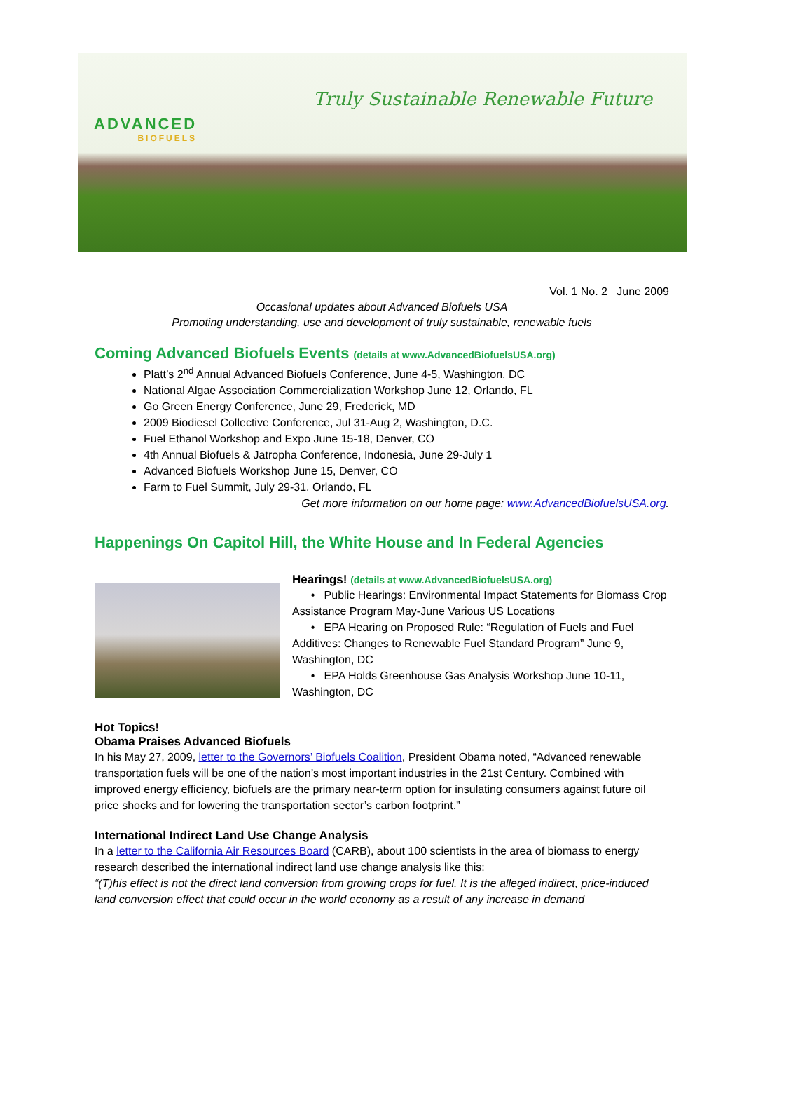ADVANCED
BIOFUELS
Truly Sustainable Renewable Future
Vol. 1 No. 2 June 2009
Occasional updates about Advanced Biofuels USA
Promoting understanding, use and development of truly sustainable, renewable fuels
Coming Advanced Biofuels Events (details at www.AdvancedBiofuelsUSA.org)
Platt’s 2<sup>nd</sup> Annual Advanced Biofuels Conference, June 4-5, Washington, DC
National Algae Association Commercialization Workshop June 12, Orlando, FL
Go Green Energy Conference, June 29, Frederick, MD
2009 Biodiesel Collective Conference, Jul 31-Aug 2, Washington, D.C.
Fuel Ethanol Workshop and Expo June 15-18, Denver, CO
4th Annual Biofuels & Jatropha Conference, Indonesia, June 29-July 1
Advanced Biofuels Workshop June 15, Denver, CO
Farm to Fuel Summit, July 29-31, Orlando, FL
Get more information on our home page: www.AdvancedBiofuelsUSA.org.
Happenings On Capitol Hill, the White House and In Federal Agencies
Hearings! (details at www.AdvancedBiofuelsUSA.org)
• Public Hearings: Environmental Impact Statements for Biomass Crop Assistance Program May-June Various US Locations
• EPA Hearing on Proposed Rule: “Regulation of Fuels and Fuel Additives: Changes to Renewable Fuel Standard Program” June 9, Washington, DC
• EPA Holds Greenhouse Gas Analysis Workshop June 10-11, Washington, DC
Hot Topics!
Obama Praises Advanced Biofuels
In his May 27, 2009, letter to the Governors’ Biofuels Coalition, President Obama noted, “Advanced renewable transportation fuels will be one of the nation’s most important industries in the 21st Century. Combined with improved energy efficiency, biofuels are the primary near-term option for insulating consumers against future oil price shocks and for lowering the transportation sector’s carbon footprint.”
International Indirect Land Use Change Analysis
In a letter to the California Air Resources Board (CARB), about 100 scientists in the area of biomass to energy research described the international indirect land use change analysis like this:
“(T)his effect is not the direct land conversion from growing crops for fuel. It is the alleged indirect, price-induced land conversion effect that could occur in the world economy as a result of any increase in demand